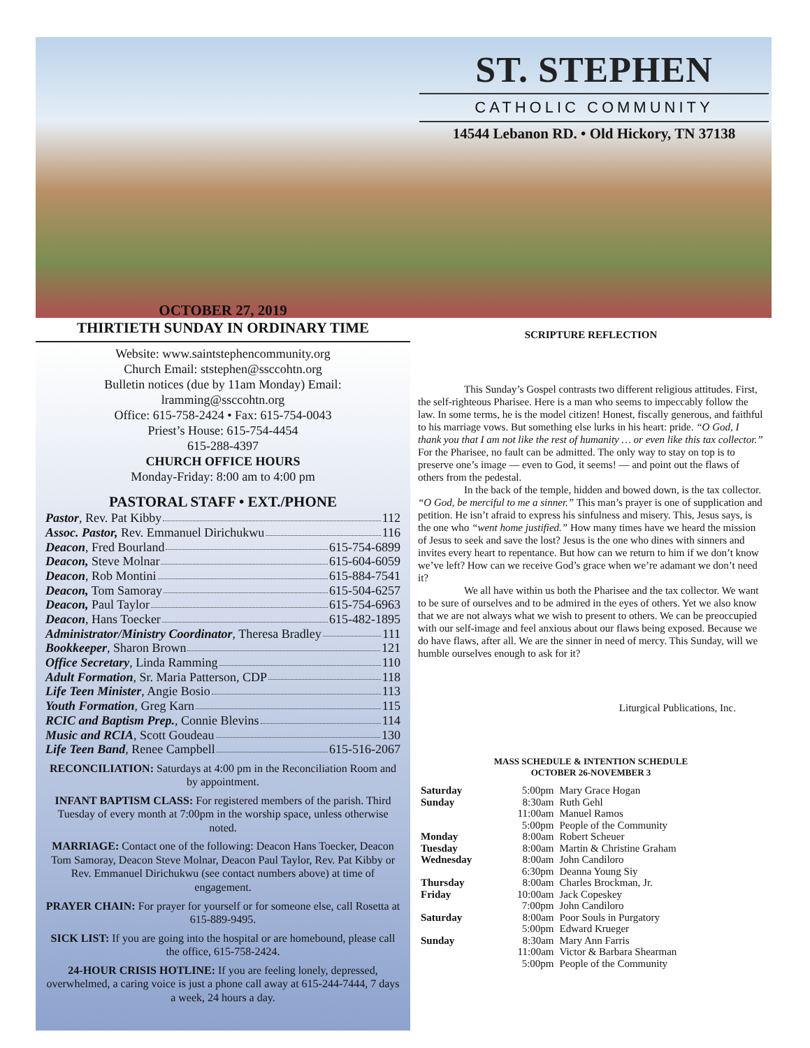ST. STEPHEN
CATHOLIC COMMUNITY
14544 Lebanon RD. • Old Hickory, TN 37138
OCTOBER 27, 2019
THIRTIETH SUNDAY IN ORDINARY TIME
Website: www.saintstephencommunity.org
Church Email: ststephen@ssccohtn.org
Bulletin notices (due by 11am Monday) Email:
lramming@ssccohtn.org
Office: 615-758-2424 • Fax: 615-754-0043
Priest’s House: 615-754-4454
615-288-4397
CHURCH OFFICE HOURS
Monday-Friday: 8:00 am to 4:00 pm
PASTORAL STAFF • EXT./PHONE
Pastor, Rev. Pat Kibby 112
Assoc. Pastor, Rev. Emmanuel Dirichukwu 116
Deacon, Fred Bourland 615-754-6899
Deacon, Steve Molnar 615-604-6059
Deacon, Rob Montini 615-884-7541
Deacon, Tom Samoray 615-504-6257
Deacon, Paul Taylor 615-754-6963
Deacon, Hans Toecker 615-482-1895
Administrator/Ministry Coordinator, Theresa Bradley 111
Bookkeeper, Sharon Brown 121
Office Secretary, Linda Ramming 110
Adult Formation, Sr. Maria Patterson, CDP 118
Life Teen Minister, Angie Bosio 113
Youth Formation, Greg Karn 115
RCIC and Baptism Prep., Connie Blevins 114
Music and RCIA, Scott Goudeau 130
Life Teen Band, Renee Campbell 615-516-2067
RECONCILIATION: Saturdays at 4:00 pm in the Reconciliation Room and by appointment.
INFANT BAPTISM CLASS: For registered members of the parish. Third Tuesday of every month at 7:00pm in the worship space, unless otherwise noted.
MARRIAGE: Contact one of the following: Deacon Hans Toecker, Deacon Tom Samoray, Deacon Steve Molnar, Deacon Paul Taylor, Rev. Pat Kibby or Rev. Emmanuel Dirichukwu (see contact numbers above) at time of engagement.
PRAYER CHAIN: For prayer for yourself or for someone else, call Rosetta at 615-889-9495.
SICK LIST: If you are going into the hospital or are homebound, please call the office, 615-758-2424.
24-HOUR CRISIS HOTLINE: If you are feeling lonely, depressed, overwhelmed, a caring voice is just a phone call away at 615-244-7444, 7 days a week, 24 hours a day.
SCRIPTURE REFLECTION
This Sunday’s Gospel contrasts two different religious attitudes. First, the self-righteous Pharisee. Here is a man who seems to impeccably follow the law. In some terms, he is the model citizen! Honest, fiscally generous, and faithful to his marriage vows. But something else lurks in his heart: pride. “O God, I thank you that I am not like the rest of humanity … or even like this tax collector.” For the Pharisee, no fault can be admitted. The only way to stay on top is to preserve one’s image — even to God, it seems! — and point out the flaws of others from the pedestal.
In the back of the temple, hidden and bowed down, is the tax collector. “O God, be merciful to me a sinner.” This man’s prayer is one of supplication and petition. He isn’t afraid to express his sinfulness and misery. This, Jesus says, is the one who “went home justified.” How many times have we heard the mission of Jesus to seek and save the lost? Jesus is the one who dines with sinners and invites every heart to repentance. But how can we return to him if we don’t know we’ve left? How can we receive God’s grace when we’re adamant we don’t need it?
We all have within us both the Pharisee and the tax collector. We want to be sure of ourselves and to be admired in the eyes of others. Yet we also know that we are not always what we wish to present to others. We can be preoccupied with our self-image and feel anxious about our flaws being exposed. Because we do have flaws, after all. We are the sinner in need of mercy. This Sunday, will we humble ourselves enough to ask for it?
Liturgical Publications, Inc.
MASS SCHEDULE & INTENTION SCHEDULE
OCTOBER 26-NOVEMBER 3
| Saturday | 5:00pm | Mary Grace Hogan |
| Sunday | 8:30am | Ruth Gehl |
| | 11:00am | Manuel Ramos |
| | 5:00pm | People of the Community |
| Monday | 8:00am | Robert Scheuer |
| Tuesday | 8:00am | Martin & Christine Graham |
| Wednesday | 8:00am | John Candiloro |
| | 6:30pm | Deanna Young Siy |
| Thursday | 8:00am | Charles Brockman, Jr. |
| Friday | 10:00am | Jack Copeskey |
| | 7:00pm | John Candiloro |
| Saturday | 8:00am | Poor Souls in Purgatory |
| | 5:00pm | Edward Krueger |
| Sunday | 8:30am | Mary Ann Farris |
| | 11:00am | Victor & Barbara Shearman |
| | 5:00pm | People of the Community |